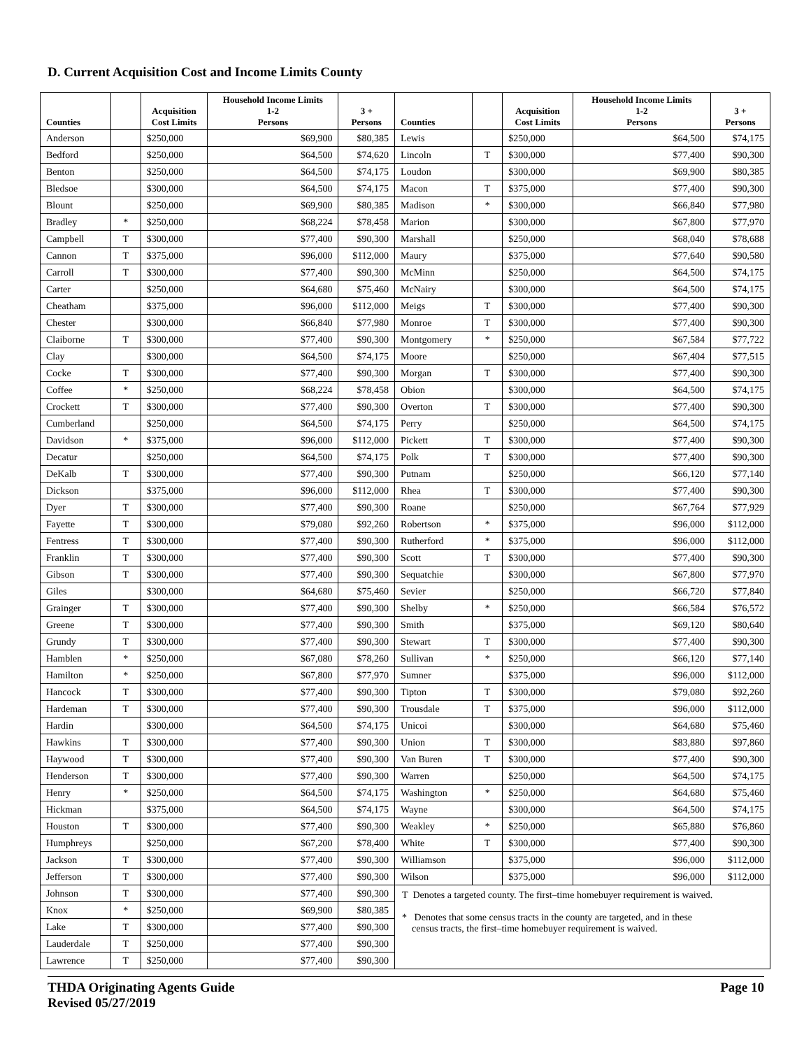D. Current Acquisition Cost and Income Limits County
| Counties | | Acquisition Cost Limits | Household Income Limits 1-2 Persons | 3 + Persons | Counties | | Acquisition Cost Limits | Household Income Limits 1-2 Persons | 3 + Persons |
| --- | --- | --- | --- | --- | --- | --- | --- | --- | --- |
| Anderson | | $250,000 | $69,900 | $80,385 | Lewis | | $250,000 | $64,500 | $74,175 |
| Bedford | | $250,000 | $64,500 | $74,620 | Lincoln | T | $300,000 | $77,400 | $90,300 |
| Benton | | $250,000 | $64,500 | $74,175 | Loudon | | $300,000 | $69,900 | $80,385 |
| Bledsoe | | $300,000 | $64,500 | $74,175 | Macon | T | $375,000 | $77,400 | $90,300 |
| Blount | | $250,000 | $69,900 | $80,385 | Madison | * | $300,000 | $66,840 | $77,980 |
| Bradley | * | $250,000 | $68,224 | $78,458 | Marion | | $300,000 | $67,800 | $77,970 |
| Campbell | T | $300,000 | $77,400 | $90,300 | Marshall | | $250,000 | $68,040 | $78,688 |
| Cannon | T | $375,000 | $96,000 | $112,000 | Maury | | $375,000 | $77,640 | $90,580 |
| Carroll | T | $300,000 | $77,400 | $90,300 | McMinn | | $250,000 | $64,500 | $74,175 |
| Carter | | $250,000 | $64,680 | $75,460 | McNairy | | $300,000 | $64,500 | $74,175 |
| Cheatham | | $375,000 | $96,000 | $112,000 | Meigs | T | $300,000 | $77,400 | $90,300 |
| Chester | | $300,000 | $66,840 | $77,980 | Monroe | T | $300,000 | $77,400 | $90,300 |
| Claiborne | T | $300,000 | $77,400 | $90,300 | Montgomery | * | $250,000 | $67,584 | $77,722 |
| Clay | | $300,000 | $64,500 | $74,175 | Moore | | $250,000 | $67,404 | $77,515 |
| Cocke | T | $300,000 | $77,400 | $90,300 | Morgan | T | $300,000 | $77,400 | $90,300 |
| Coffee | * | $250,000 | $68,224 | $78,458 | Obion | | $300,000 | $64,500 | $74,175 |
| Crockett | T | $300,000 | $77,400 | $90,300 | Overton | T | $300,000 | $77,400 | $90,300 |
| Cumberland | | $250,000 | $64,500 | $74,175 | Perry | | $250,000 | $64,500 | $74,175 |
| Davidson | * | $375,000 | $96,000 | $112,000 | Pickett | T | $300,000 | $77,400 | $90,300 |
| Decatur | | $250,000 | $64,500 | $74,175 | Polk | T | $300,000 | $77,400 | $90,300 |
| DeKalb | T | $300,000 | $77,400 | $90,300 | Putnam | | $250,000 | $66,120 | $77,140 |
| Dickson | | $375,000 | $96,000 | $112,000 | Rhea | T | $300,000 | $77,400 | $90,300 |
| Dyer | T | $300,000 | $77,400 | $90,300 | Roane | | $250,000 | $67,764 | $77,929 |
| Fayette | T | $300,000 | $79,080 | $92,260 | Robertson | * | $375,000 | $96,000 | $112,000 |
| Fentress | T | $300,000 | $77,400 | $90,300 | Rutherford | * | $375,000 | $96,000 | $112,000 |
| Franklin | T | $300,000 | $77,400 | $90,300 | Scott | T | $300,000 | $77,400 | $90,300 |
| Gibson | T | $300,000 | $77,400 | $90,300 | Sequatchie | | $300,000 | $67,800 | $77,970 |
| Giles | | $300,000 | $64,680 | $75,460 | Sevier | | $250,000 | $66,720 | $77,840 |
| Grainger | T | $300,000 | $77,400 | $90,300 | Shelby | * | $250,000 | $66,584 | $76,572 |
| Greene | T | $300,000 | $77,400 | $90,300 | Smith | | $375,000 | $69,120 | $80,640 |
| Grundy | T | $300,000 | $77,400 | $90,300 | Stewart | T | $300,000 | $77,400 | $90,300 |
| Hamblen | * | $250,000 | $67,080 | $78,260 | Sullivan | * | $250,000 | $66,120 | $77,140 |
| Hamilton | * | $250,000 | $67,800 | $77,970 | Sumner | | $375,000 | $96,000 | $112,000 |
| Hancock | T | $300,000 | $77,400 | $90,300 | Tipton | T | $300,000 | $79,080 | $92,260 |
| Hardeman | T | $300,000 | $77,400 | $90,300 | Trousdale | T | $375,000 | $96,000 | $112,000 |
| Hardin | | $300,000 | $64,500 | $74,175 | Unicoi | | $300,000 | $64,680 | $75,460 |
| Hawkins | T | $300,000 | $77,400 | $90,300 | Union | T | $300,000 | $83,880 | $97,860 |
| Haywood | T | $300,000 | $77,400 | $90,300 | Van Buren | T | $300,000 | $77,400 | $90,300 |
| Henderson | T | $300,000 | $77,400 | $90,300 | Warren | | $250,000 | $64,500 | $74,175 |
| Henry | * | $250,000 | $64,500 | $74,175 | Washington | * | $250,000 | $64,680 | $75,460 |
| Hickman | | $375,000 | $64,500 | $74,175 | Wayne | | $300,000 | $64,500 | $74,175 |
| Houston | T | $300,000 | $77,400 | $90,300 | Weakley | * | $250,000 | $65,880 | $76,860 |
| Humphreys | | $250,000 | $67,200 | $78,400 | White | T | $300,000 | $77,400 | $90,300 |
| Jackson | T | $300,000 | $77,400 | $90,300 | Williamson | | $375,000 | $96,000 | $112,000 |
| Jefferson | T | $300,000 | $77,400 | $90,300 | Wilson | | $375,000 | $96,000 | $112,000 |
| Johnson | T | $300,000 | $77,400 | $90,300 | T Denotes a targeted county. The first–time homebuyer requirement is waived. * Denotes that some census tracts in the county are targeted, and in these census tracts, the first–time homebuyer requirement is waived. | | | | |
| Knox | * | $250,000 | $69,900 | $80,385 | | | | | |
| Lake | T | $300,000 | $77,400 | $90,300 | | | | | |
| Lauderdale | T | $250,000 | $77,400 | $90,300 | | | | | |
| Lawrence | T | $250,000 | $77,400 | $90,300 | | | | | |
THDA Originating Agents Guide
Revised 05/27/2019
Page 10